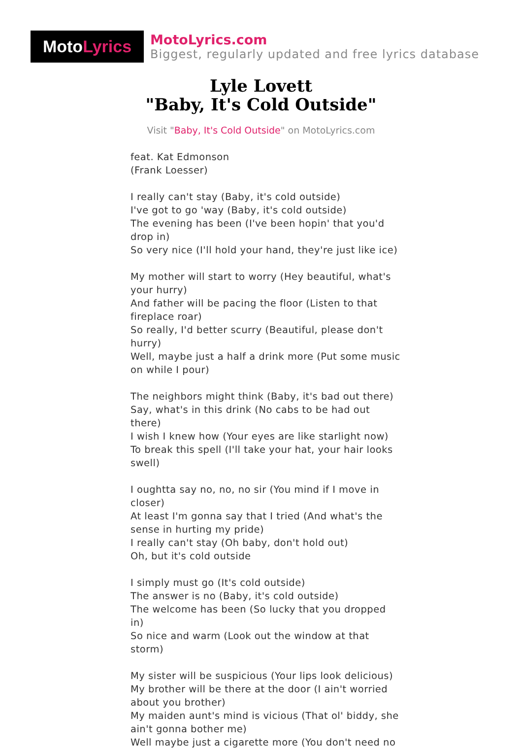Moto Lyrics
MotoLyrics.com
Biggest, regularly updated and free lyrics database
Lyle Lovett
"Baby, It's Cold Outside"
Visit "Baby, It's Cold Outside" on MotoLyrics.com
feat. Kat Edmonson
(Frank Loesser)
I really can't stay (Baby, it's cold outside)
I've got to go 'way (Baby, it's cold outside)
The evening has been (I've been hopin' that you'd drop in)
So very nice (I'll hold your hand, they're just like ice)
My mother will start to worry (Hey beautiful, what's your hurry)
And father will be pacing the floor (Listen to that fireplace roar)
So really, I'd better scurry (Beautiful, please don't hurry)
Well, maybe just a half a drink more (Put some music on while I pour)
The neighbors might think (Baby, it's bad out there)
Say, what's in this drink (No cabs to be had out there)
I wish I knew how (Your eyes are like starlight now)
To break this spell (I'll take your hat, your hair looks swell)
I oughtta say no, no, no sir (You mind if I move in closer)
At least I'm gonna say that I tried (And what's the sense in hurting my pride)
I really can't stay (Oh baby, don't hold out)
Oh, but it's cold outside
I simply must go (It's cold outside)
The answer is no (Baby, it's cold outside)
The welcome has been (So lucky that you dropped in)
So nice and warm (Look out the window at that storm)
My sister will be suspicious (Your lips look delicious)
My brother will be there at the door (I ain't worried about you brother)
My maiden aunt's mind is vicious (That ol' biddy, she ain't gonna bother me)
Well maybe just a cigarette more (You don't need no